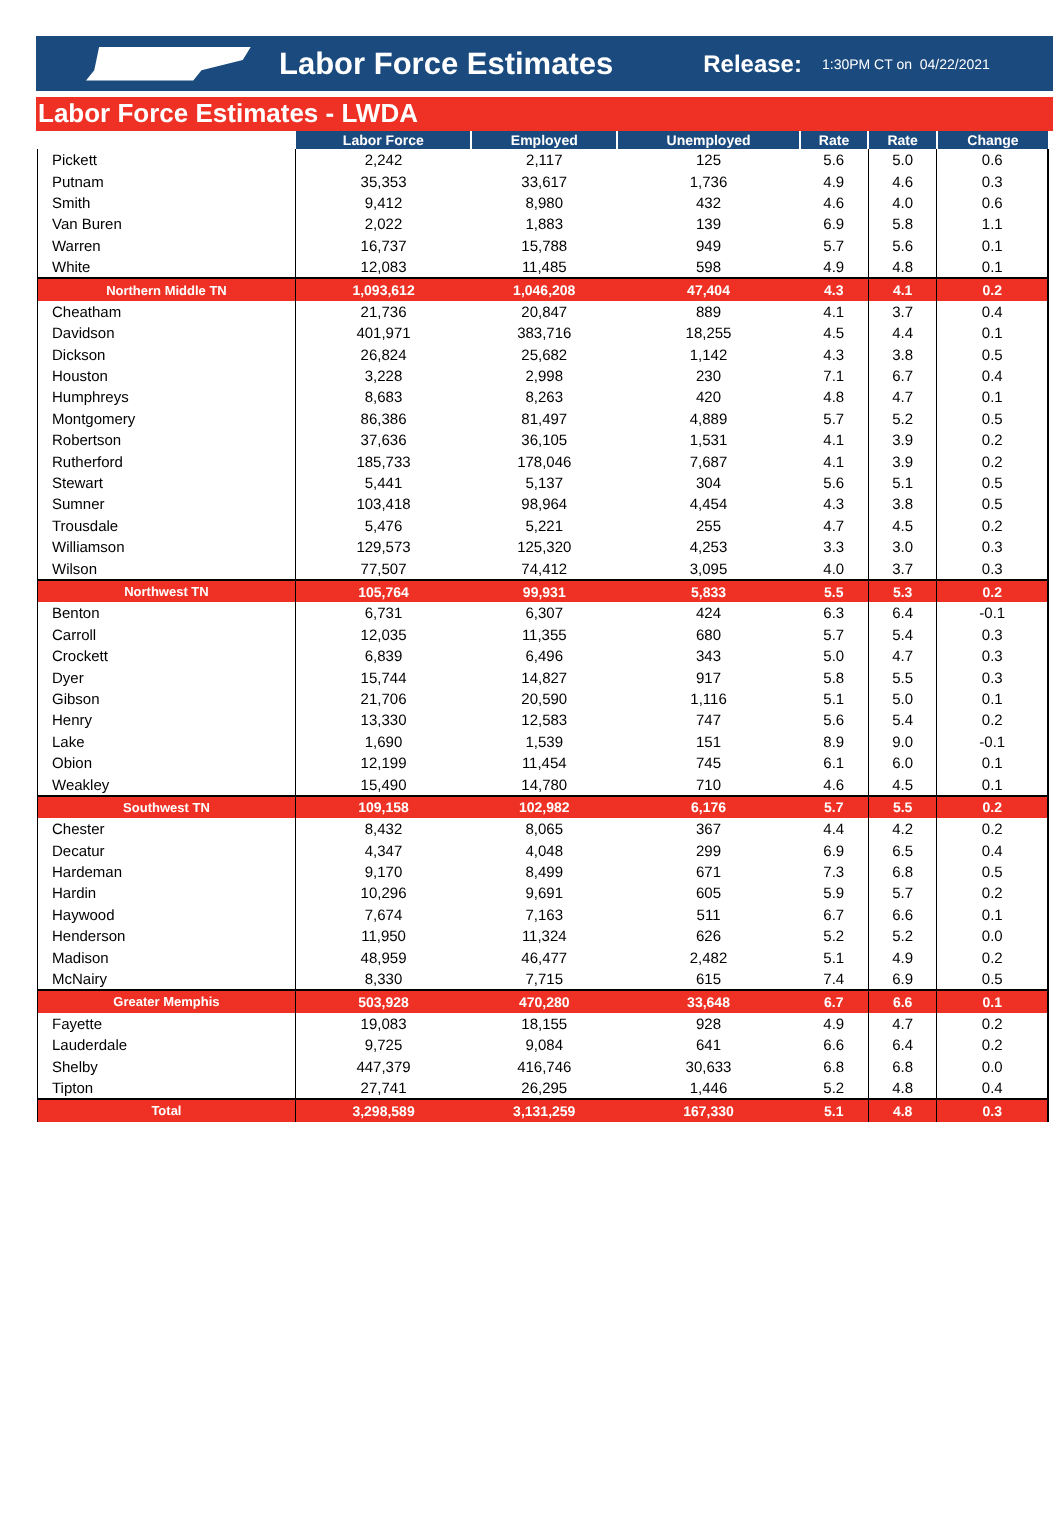Labor Force Estimates Release: 1:30PM CT on 04/22/2021
Labor Force Estimates - LWDA
| | Labor Force | Employed | Unemployed | Rate | Rate | Change |
| --- | --- | --- | --- | --- | --- | --- |
| Pickett | 2,242 | 2,117 | 125 | 5.6 | 5.0 | 0.6 |
| Putnam | 35,353 | 33,617 | 1,736 | 4.9 | 4.6 | 0.3 |
| Smith | 9,412 | 8,980 | 432 | 4.6 | 4.0 | 0.6 |
| Van Buren | 2,022 | 1,883 | 139 | 6.9 | 5.8 | 1.1 |
| Warren | 16,737 | 15,788 | 949 | 5.7 | 5.6 | 0.1 |
| White | 12,083 | 11,485 | 598 | 4.9 | 4.8 | 0.1 |
| Northern Middle TN | 1,093,612 | 1,046,208 | 47,404 | 4.3 | 4.1 | 0.2 |
| Cheatham | 21,736 | 20,847 | 889 | 4.1 | 3.7 | 0.4 |
| Davidson | 401,971 | 383,716 | 18,255 | 4.5 | 4.4 | 0.1 |
| Dickson | 26,824 | 25,682 | 1,142 | 4.3 | 3.8 | 0.5 |
| Houston | 3,228 | 2,998 | 230 | 7.1 | 6.7 | 0.4 |
| Humphreys | 8,683 | 8,263 | 420 | 4.8 | 4.7 | 0.1 |
| Montgomery | 86,386 | 81,497 | 4,889 | 5.7 | 5.2 | 0.5 |
| Robertson | 37,636 | 36,105 | 1,531 | 4.1 | 3.9 | 0.2 |
| Rutherford | 185,733 | 178,046 | 7,687 | 4.1 | 3.9 | 0.2 |
| Stewart | 5,441 | 5,137 | 304 | 5.6 | 5.1 | 0.5 |
| Sumner | 103,418 | 98,964 | 4,454 | 4.3 | 3.8 | 0.5 |
| Trousdale | 5,476 | 5,221 | 255 | 4.7 | 4.5 | 0.2 |
| Williamson | 129,573 | 125,320 | 4,253 | 3.3 | 3.0 | 0.3 |
| Wilson | 77,507 | 74,412 | 3,095 | 4.0 | 3.7 | 0.3 |
| Northwest TN | 105,764 | 99,931 | 5,833 | 5.5 | 5.3 | 0.2 |
| Benton | 6,731 | 6,307 | 424 | 6.3 | 6.4 | -0.1 |
| Carroll | 12,035 | 11,355 | 680 | 5.7 | 5.4 | 0.3 |
| Crockett | 6,839 | 6,496 | 343 | 5.0 | 4.7 | 0.3 |
| Dyer | 15,744 | 14,827 | 917 | 5.8 | 5.5 | 0.3 |
| Gibson | 21,706 | 20,590 | 1,116 | 5.1 | 5.0 | 0.1 |
| Henry | 13,330 | 12,583 | 747 | 5.6 | 5.4 | 0.2 |
| Lake | 1,690 | 1,539 | 151 | 8.9 | 9.0 | -0.1 |
| Obion | 12,199 | 11,454 | 745 | 6.1 | 6.0 | 0.1 |
| Weakley | 15,490 | 14,780 | 710 | 4.6 | 4.5 | 0.1 |
| Southwest TN | 109,158 | 102,982 | 6,176 | 5.7 | 5.5 | 0.2 |
| Chester | 8,432 | 8,065 | 367 | 4.4 | 4.2 | 0.2 |
| Decatur | 4,347 | 4,048 | 299 | 6.9 | 6.5 | 0.4 |
| Hardeman | 9,170 | 8,499 | 671 | 7.3 | 6.8 | 0.5 |
| Hardin | 10,296 | 9,691 | 605 | 5.9 | 5.7 | 0.2 |
| Haywood | 7,674 | 7,163 | 511 | 6.7 | 6.6 | 0.1 |
| Henderson | 11,950 | 11,324 | 626 | 5.2 | 5.2 | 0.0 |
| Madison | 48,959 | 46,477 | 2,482 | 5.1 | 4.9 | 0.2 |
| McNairy | 8,330 | 7,715 | 615 | 7.4 | 6.9 | 0.5 |
| Greater Memphis | 503,928 | 470,280 | 33,648 | 6.7 | 6.6 | 0.1 |
| Fayette | 19,083 | 18,155 | 928 | 4.9 | 4.7 | 0.2 |
| Lauderdale | 9,725 | 9,084 | 641 | 6.6 | 6.4 | 0.2 |
| Shelby | 447,379 | 416,746 | 30,633 | 6.8 | 6.8 | 0.0 |
| Tipton | 27,741 | 26,295 | 1,446 | 5.2 | 4.8 | 0.4 |
| Total | 3,298,589 | 3,131,259 | 167,330 | 5.1 | 4.8 | 0.3 |